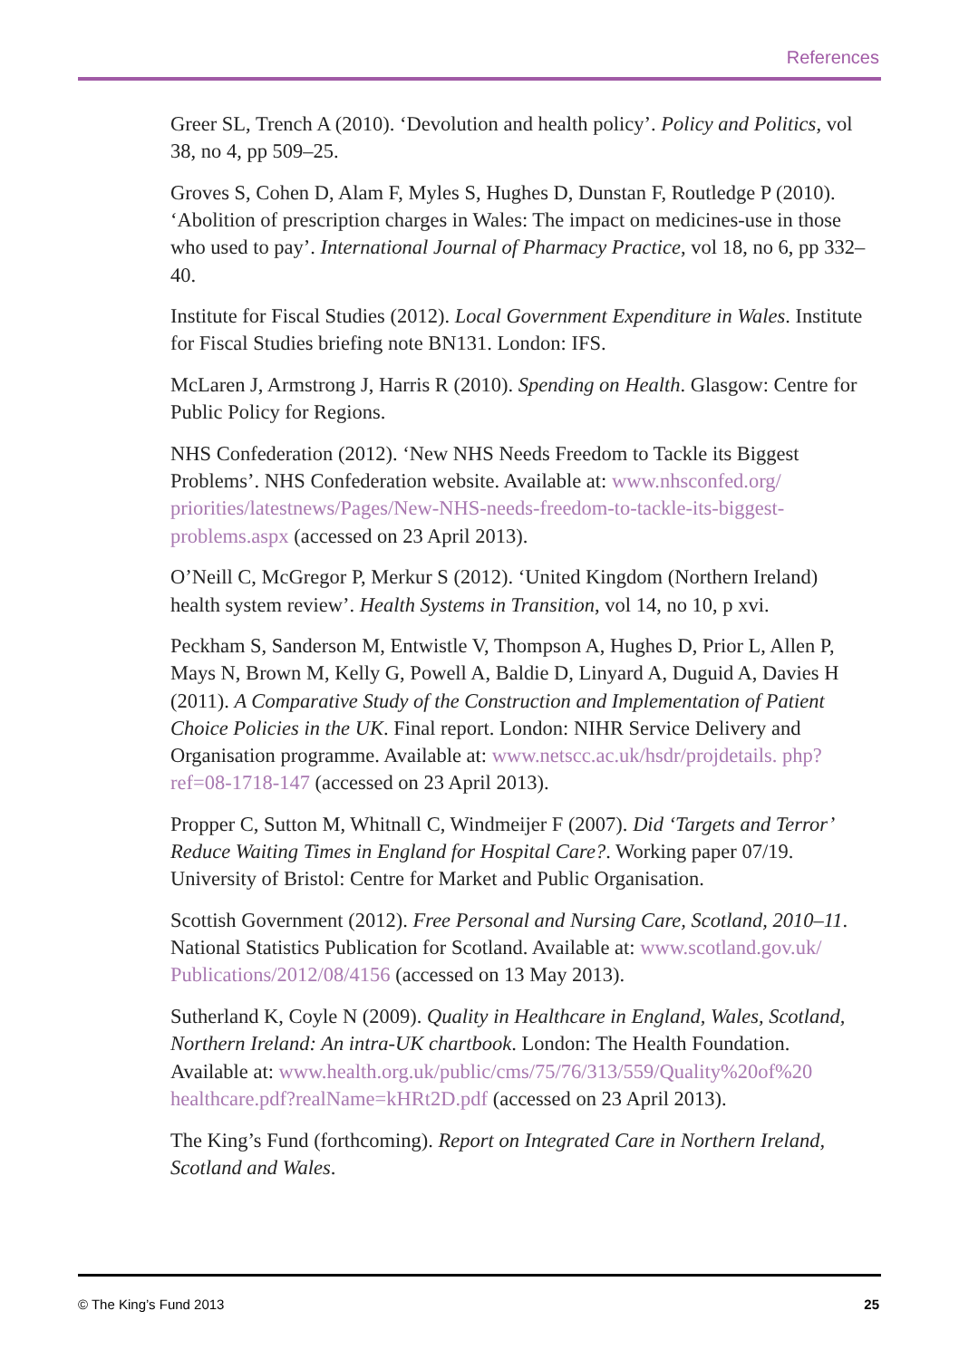References
Greer SL, Trench A (2010). ‘Devolution and health policy’. Policy and Politics, vol 38, no 4, pp 509–25.
Groves S, Cohen D, Alam F, Myles S, Hughes D, Dunstan F, Routledge P (2010). ‘Abolition of prescription charges in Wales: The impact on medicines-use in those who used to pay’. International Journal of Pharmacy Practice, vol 18, no 6, pp 332–40.
Institute for Fiscal Studies (2012). Local Government Expenditure in Wales. Institute for Fiscal Studies briefing note BN131. London: IFS.
McLaren J, Armstrong J, Harris R (2010). Spending on Health. Glasgow: Centre for Public Policy for Regions.
NHS Confederation (2012). ‘New NHS Needs Freedom to Tackle its Biggest Problems’. NHS Confederation website. Available at: www.nhsconfed.org/ priorities/latestnews/Pages/New-NHS-needs-freedom-to-tackle-its-biggest-problems.aspx (accessed on 23 April 2013).
O’Neill C, McGregor P, Merkur S (2012). ‘United Kingdom (Northern Ireland) health system review’. Health Systems in Transition, vol 14, no 10, p xvi.
Peckham S, Sanderson M, Entwistle V, Thompson A, Hughes D, Prior L, Allen P, Mays N, Brown M, Kelly G, Powell A, Baldie D, Linyard A, Duguid A, Davies H (2011). A Comparative Study of the Construction and Implementation of Patient Choice Policies in the UK. Final report. London: NIHR Service Delivery and Organisation programme. Available at: www.netscc.ac.uk/hsdr/projdetails. php?ref=08-1718-147 (accessed on 23 April 2013).
Propper C, Sutton M, Whitnall C, Windmeijer F (2007). Did ‘Targets and Terror’ Reduce Waiting Times in England for Hospital Care?. Working paper 07/19. University of Bristol: Centre for Market and Public Organisation.
Scottish Government (2012). Free Personal and Nursing Care, Scotland, 2010–11. National Statistics Publication for Scotland. Available at: www.scotland.gov.uk/ Publications/2012/08/4156 (accessed on 13 May 2013).
Sutherland K, Coyle N (2009). Quality in Healthcare in England, Wales, Scotland, Northern Ireland: An intra-UK chartbook. London: The Health Foundation. Available at: www.health.org.uk/public/cms/75/76/313/559/Quality%20of%20 healthcare.pdf?realName=kHRt2D.pdf (accessed on 23 April 2013).
The King’s Fund (forthcoming). Report on Integrated Care in Northern Ireland, Scotland and Wales.
© The King’s Fund 2013 25